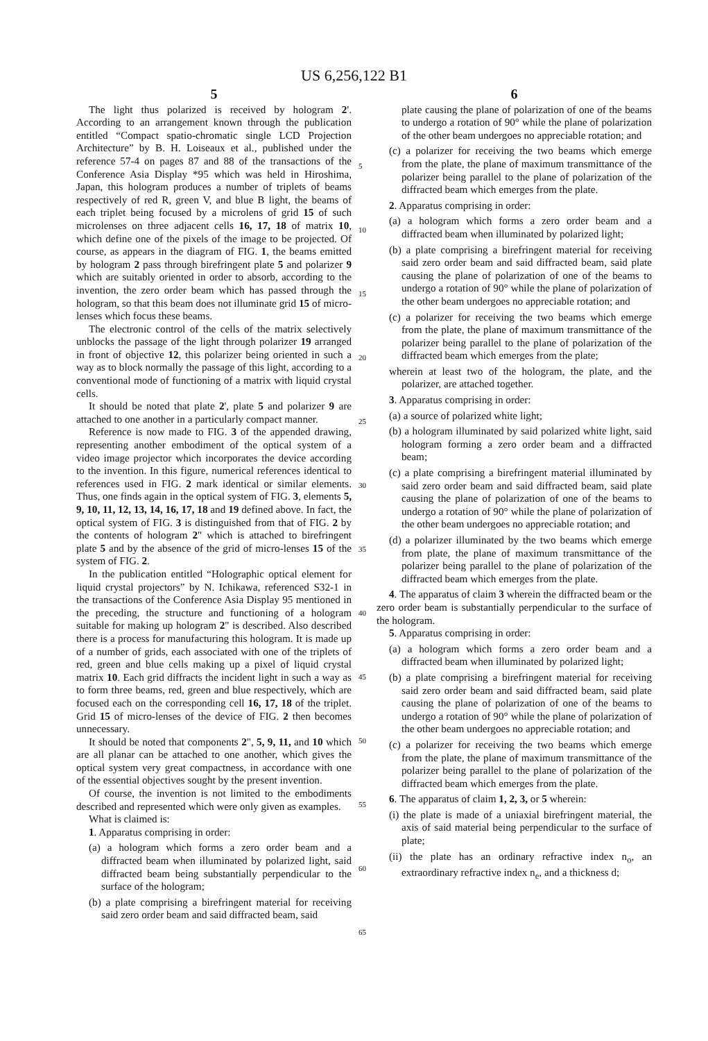US 6,256,122 B1
5
The light thus polarized is received by hologram 2'. According to an arrangement known through the publication entitled “Compact spatio-chromatic single LCD Projection Architecture” by B. H. Loiseaux et al., published under the reference 57-4 on pages 87 and 88 of the transactions of the Conference Asia Display *95 which was held in Hiroshima, Japan, this hologram produces a number of triplets of beams respectively of red R, green V, and blue B light, the beams of each triplet being focused by a microlens of grid 15 of such microlenses on three adjacent cells 16, 17, 18 of matrix 10, which define one of the pixels of the image to be projected. Of course, as appears in the diagram of FIG. 1, the beams emitted by hologram 2 pass through birefringent plate 5 and polarizer 9 which are suitably oriented in order to absorb, according to the invention, the zero order beam which has passed through the hologram, so that this beam does not illuminate grid 15 of micro-lenses which focus these beams.
The electronic control of the cells of the matrix selectively unblocks the passage of the light through polarizer 19 arranged in front of objective 12, this polarizer being oriented in such a way as to block normally the passage of this light, according to a conventional mode of functioning of a matrix with liquid crystal cells.
It should be noted that plate 2', plate 5 and polarizer 9 are attached to one another in a particularly compact manner.
Reference is now made to FIG. 3 of the appended drawing, representing another embodiment of the optical system of a video image projector which incorporates the device according to the invention. In this figure, numerical references identical to references used in FIG. 2 mark identical or similar elements. Thus, one finds again in the optical system of FIG. 3, elements 5, 9, 10, 11, 12, 13, 14, 16, 17, 18 and 19 defined above. In fact, the optical system of FIG. 3 is distinguished from that of FIG. 2 by the contents of hologram 2" which is attached to birefringent plate 5 and by the absence of the grid of micro-lenses 15 of the system of FIG. 2.
In the publication entitled “Holographic optical element for liquid crystal projectors” by N. Ichikawa, referenced S32-1 in the transactions of the Conference Asia Display 95 mentioned in the preceding, the structure and functioning of a hologram suitable for making up hologram 2" is described. Also described there is a process for manufacturing this hologram. It is made up of a number of grids, each associated with one of the triplets of red, green and blue cells making up a pixel of liquid crystal matrix 10. Each grid diffracts the incident light in such a way as to form three beams, red, green and blue respectively, which are focused each on the corresponding cell 16, 17, 18 of the triplet. Grid 15 of micro-lenses of the device of FIG. 2 then becomes unnecessary.
It should be noted that components 2", 5, 9, 11, and 10 which are all planar can be attached to one another, which gives the optical system very great compactness, in accordance with one of the essential objectives sought by the present invention.
Of course, the invention is not limited to the embodiments described and represented which were only given as examples.
What is claimed is:
1. Apparatus comprising in order:
(a) a hologram which forms a zero order beam and a diffracted beam when illuminated by polarized light, said diffracted beam being substantially perpendicular to the surface of the hologram;
(b) a plate comprising a birefringent material for receiving said zero order beam and said diffracted beam, said
5
10
15
20
25
30
35
40
45
50
55
60
65
6
plate causing the plane of polarization of one of the beams to undergo a rotation of 90° while the plane of polarization of the other beam undergoes no appreciable rotation; and
(c) a polarizer for receiving the two beams which emerge from the plate, the plane of maximum transmittance of the polarizer being parallel to the plane of polarization of the diffracted beam which emerges from the plate.
2. Apparatus comprising in order:
(a) a hologram which forms a zero order beam and a diffracted beam when illuminated by polarized light;
(b) a plate comprising a birefringent material for receiving said zero order beam and said diffracted beam, said plate causing the plane of polarization of one of the beams to undergo a rotation of 90° while the plane of polarization of the other beam undergoes no appreciable rotation; and
(c) a polarizer for receiving the two beams which emerge from the plate, the plane of maximum transmittance of the polarizer being parallel to the plane of polarization of the diffracted beam which emerges from the plate;
wherein at least two of the hologram, the plate, and the polarizer, are attached together.
3. Apparatus comprising in order:
(a) a source of polarized white light;
(b) a hologram illuminated by said polarized white light, said hologram forming a zero order beam and a diffracted beam;
(c) a plate comprising a birefringent material illuminated by said zero order beam and said diffracted beam, said plate causing the plane of polarization of one of the beams to undergo a rotation of 90° while the plane of polarization of the other beam undergoes no appreciable rotation; and
(d) a polarizer illuminated by the two beams which emerge from plate, the plane of maximum transmittance of the polarizer being parallel to the plane of polarization of the diffracted beam which emerges from the plate.
4. The apparatus of claim 3 wherein the diffracted beam or the zero order beam is substantially perpendicular to the surface of the hologram.
5. Apparatus comprising in order:
(a) a hologram which forms a zero order beam and a diffracted beam when illuminated by polarized light;
(b) a plate comprising a birefringent material for receiving said zero order beam and said diffracted beam, said plate causing the plane of polarization of one of the beams to undergo a rotation of 90° while the plane of polarization of the other beam undergoes no appreciable rotation; and
(c) a polarizer for receiving the two beams which emerge from the plate, the plane of maximum transmittance of the polarizer being parallel to the plane of polarization of the diffracted beam which emerges from the plate.
6. The apparatus of claim 1, 2, 3, or 5 wherein:
(i) the plate is made of a uniaxial birefringent material, the axis of said material being perpendicular to the surface of plate;
(ii) the plate has an ordinary refractive index n<sub>o</sub>, an extraordinary refractive index n<sub>e</sub>, and a thickness d;